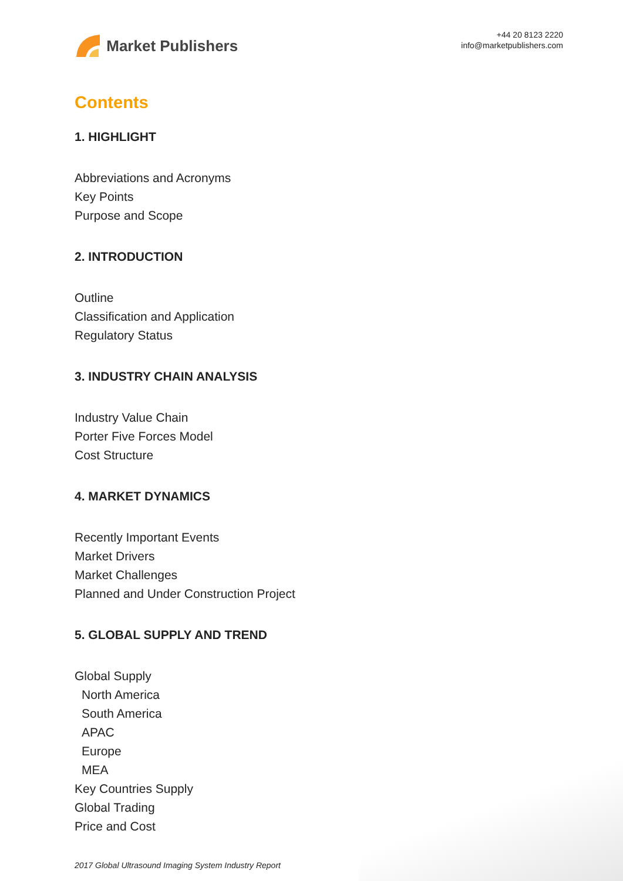Market Publishers
+44 20 8123 2220
info@marketpublishers.com
Contents
1. HIGHLIGHT
Abbreviations and Acronyms
Key Points
Purpose and Scope
2. INTRODUCTION
Outline
Classification and Application
Regulatory Status
3. INDUSTRY CHAIN ANALYSIS
Industry Value Chain
Porter Five Forces Model
Cost Structure
4. MARKET DYNAMICS
Recently Important Events
Market Drivers
Market Challenges
Planned and Under Construction Project
5. GLOBAL SUPPLY AND TREND
Global Supply
North America
South America
APAC
Europe
MEA
Key Countries Supply
Global Trading
Price and Cost
2017 Global Ultrasound Imaging System Industry Report